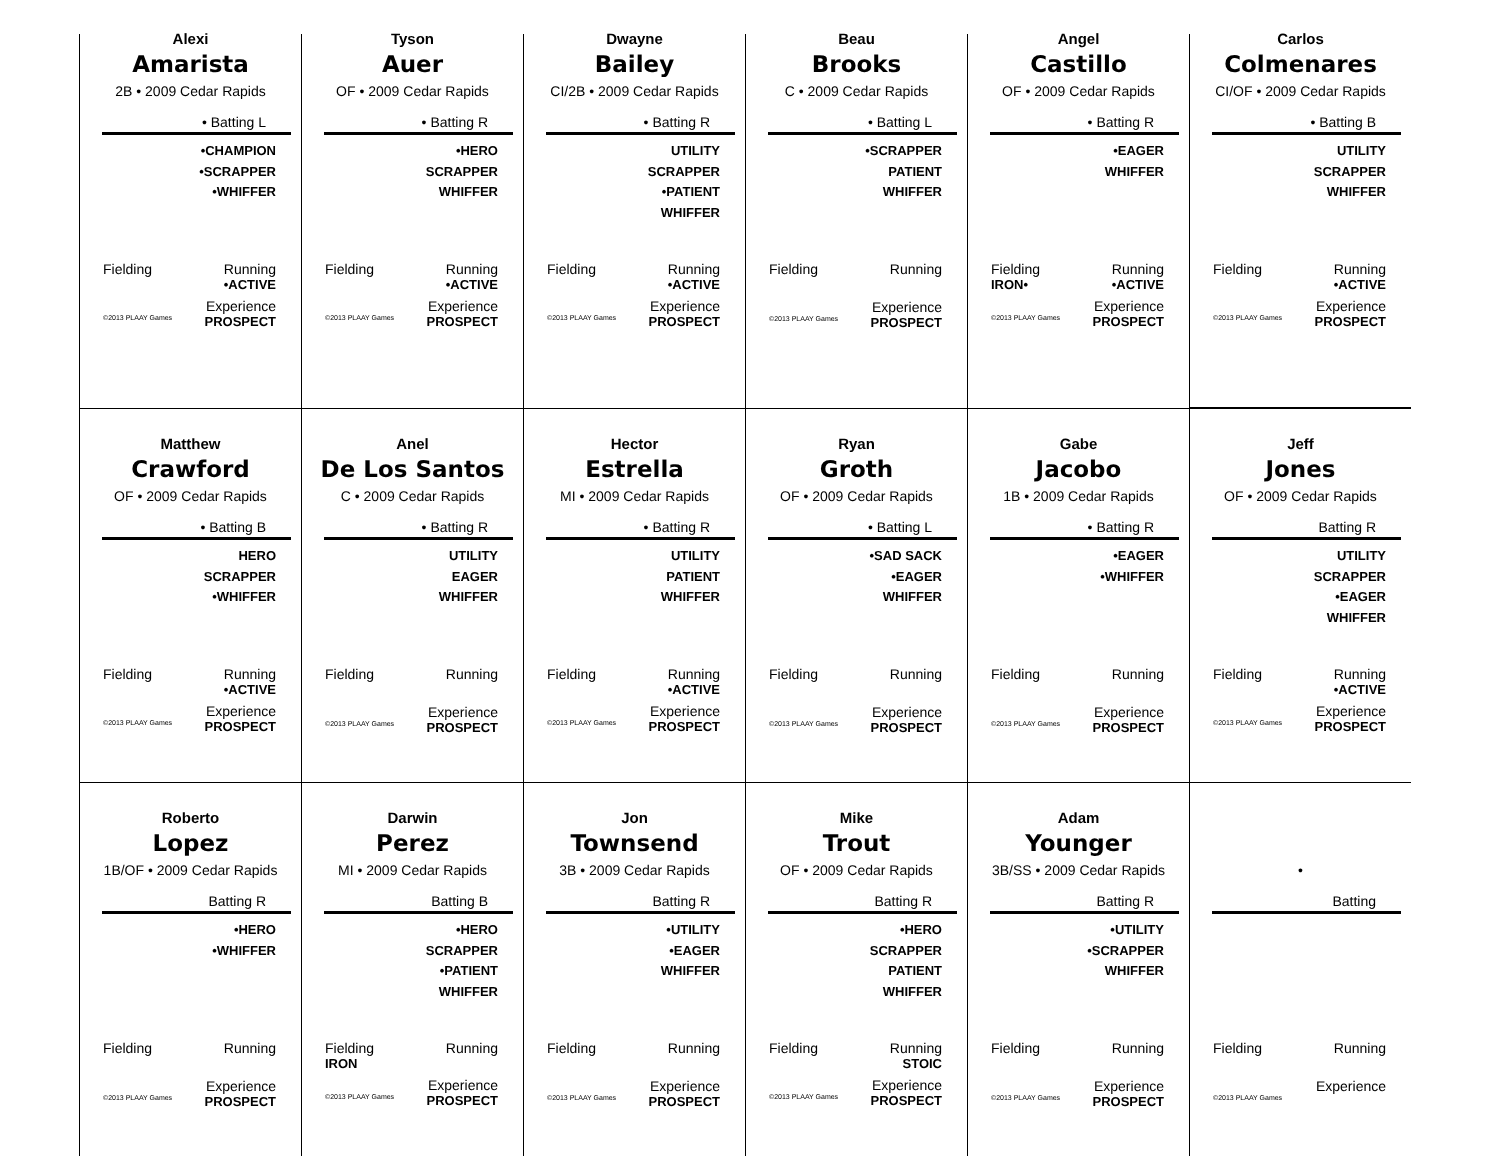Alexi
Amarista
2B • 2009 Cedar Rapids
• Batting L
•CHAMPION
•SCRAPPER
•WHIFFER
Fielding Running
•ACTIVE
Experience
©2013 PLAAY Games PROSPECT
Tyson
Auer
OF • 2009 Cedar Rapids
• Batting R
•HERO
SCRAPPER
WHIFFER
Fielding Running
•ACTIVE
Experience
©2013 PLAAY Games PROSPECT
Dwayne
Bailey
CI/2B • 2009 Cedar Rapids
• Batting R
UTILITY
SCRAPPER
•PATIENT
WHIFFER
Fielding Running
•ACTIVE
Experience
©2013 PLAAY Games PROSPECT
Beau
Brooks
C • 2009 Cedar Rapids
• Batting L
•SCRAPPER
PATIENT
WHIFFER
Fielding Running
Experience
©2013 PLAAY Games PROSPECT
Angel
Castillo
OF • 2009 Cedar Rapids
• Batting R
•EAGER
WHIFFER
Fielding Running
IRON• •ACTIVE
Experience
©2013 PLAAY Games PROSPECT
Carlos
Colmenares
CI/OF • 2009 Cedar Rapids
• Batting B
UTILITY
SCRAPPER
WHIFFER
Fielding Running
•ACTIVE
Experience
©2013 PLAAY Games PROSPECT
Matthew
Crawford
OF • 2009 Cedar Rapids
• Batting B
HERO
SCRAPPER
•WHIFFER
Fielding Running
•ACTIVE
Experience
©2013 PLAAY Games PROSPECT
Anel
De Los Santos
C • 2009 Cedar Rapids
• Batting R
UTILITY
EAGER
WHIFFER
Fielding Running
Experience
©2013 PLAAY Games PROSPECT
Hector
Estrella
MI • 2009 Cedar Rapids
• Batting R
UTILITY
PATIENT
WHIFFER
Fielding Running
•ACTIVE
Experience
©2013 PLAAY Games PROSPECT
Ryan
Groth
OF • 2009 Cedar Rapids
• Batting L
•SAD SACK
•EAGER
WHIFFER
Fielding Running
Experience
©2013 PLAAY Games PROSPECT
Gabe
Jacobo
1B • 2009 Cedar Rapids
• Batting R
•EAGER
•WHIFFER
Fielding Running
Experience
©2013 PLAAY Games PROSPECT
Jeff
Jones
OF • 2009 Cedar Rapids
Batting R
UTILITY
SCRAPPER
•EAGER
WHIFFER
Fielding Running
•ACTIVE
Experience
©2013 PLAAY Games PROSPECT
Roberto
Lopez
1B/OF • 2009 Cedar Rapids
Batting R
•HERO
•WHIFFER
Fielding Running
Experience
©2013 PLAAY Games PROSPECT
Darwin
Perez
MI • 2009 Cedar Rapids
Batting B
•HERO
SCRAPPER
•PATIENT
WHIFFER
Fielding Running
IRON
Experience
©2013 PLAAY Games PROSPECT
Jon
Townsend
3B • 2009 Cedar Rapids
Batting R
•UTILITY
•EAGER
WHIFFER
Fielding Running
Experience
©2013 PLAAY Games PROSPECT
Mike
Trout
OF • 2009 Cedar Rapids
Batting R
•HERO
SCRAPPER
PATIENT
WHIFFER
Fielding Running
STOIC
Experience
©2013 PLAAY Games PROSPECT
Adam
Younger
3B/SS • 2009 Cedar Rapids
Batting R
•UTILITY
•SCRAPPER
WHIFFER
Fielding Running
Experience
©2013 PLAAY Games PROSPECT
•
Batting
Fielding Running
Experience
©2013 PLAAY Games